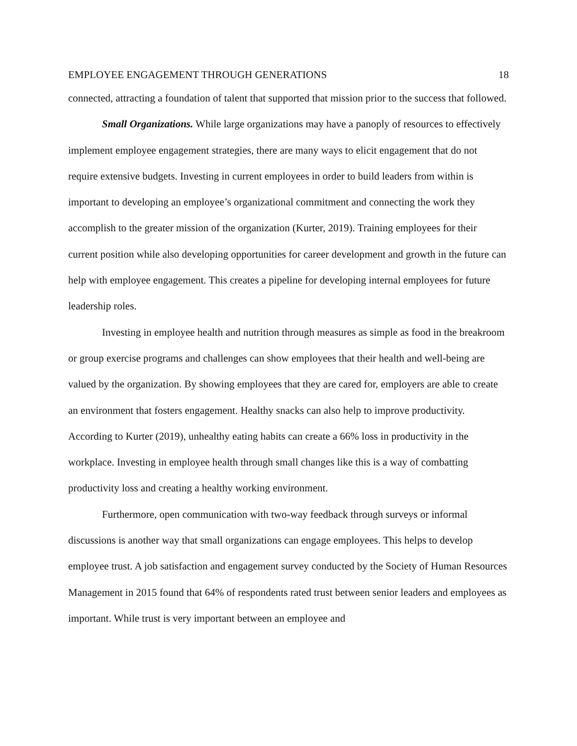EMPLOYEE ENGAGEMENT THROUGH GENERATIONS 18
connected, attracting a foundation of talent that supported that mission prior to the success that followed.
Small Organizations. While large organizations may have a panoply of resources to effectively implement employee engagement strategies, there are many ways to elicit engagement that do not require extensive budgets. Investing in current employees in order to build leaders from within is important to developing an employee’s organizational commitment and connecting the work they accomplish to the greater mission of the organization (Kurter, 2019). Training employees for their current position while also developing opportunities for career development and growth in the future can help with employee engagement. This creates a pipeline for developing internal employees for future leadership roles.
Investing in employee health and nutrition through measures as simple as food in the breakroom or group exercise programs and challenges can show employees that their health and well-being are valued by the organization. By showing employees that they are cared for, employers are able to create an environment that fosters engagement. Healthy snacks can also help to improve productivity. According to Kurter (2019), unhealthy eating habits can create a 66% loss in productivity in the workplace. Investing in employee health through small changes like this is a way of combatting productivity loss and creating a healthy working environment.
Furthermore, open communication with two-way feedback through surveys or informal discussions is another way that small organizations can engage employees. This helps to develop employee trust. A job satisfaction and engagement survey conducted by the Society of Human Resources Management in 2015 found that 64% of respondents rated trust between senior leaders and employees as important. While trust is very important between an employee and